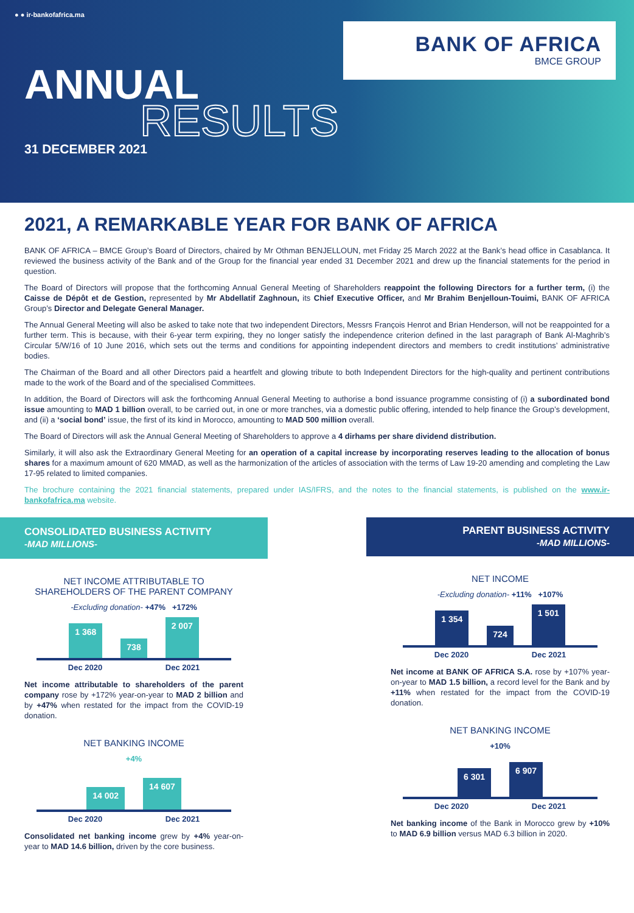● ● ir-bankofafrica.ma
BANK OF AFRICA
BMCE GROUP
ANNUAL
RESULTS
31 DECEMBER 2021
2021, A REMARKABLE YEAR FOR BANK OF AFRICA
BANK OF AFRICA – BMCE Group’s Board of Directors, chaired by Mr Othman BENJELLOUN, met Friday 25 March 2022 at the Bank’s head office in Casablanca. It reviewed the business activity of the Bank and of the Group for the financial year ended 31 December 2021 and drew up the financial statements for the period in question.
The Board of Directors will propose that the forthcoming Annual General Meeting of Shareholders reappoint the following Directors for a further term, (i) the Caisse de Dépôt et de Gestion, represented by Mr Abdellatif Zaghnoun, its Chief Executive Officer, and Mr Brahim Benjelloun-Touimi, BANK OF AFRICA Group’s Director and Delegate General Manager.
The Annual General Meeting will also be asked to take note that two independent Directors, Messrs François Henrot and Brian Henderson, will not be reappointed for a further term. This is because, with their 6-year term expiring, they no longer satisfy the independence criterion defined in the last paragraph of Bank Al-Maghrib’s Circular 5/W/16 of 10 June 2016, which sets out the terms and conditions for appointing independent directors and members to credit institutions’ administrative bodies.
The Chairman of the Board and all other Directors paid a heartfelt and glowing tribute to both Independent Directors for the high-quality and pertinent contributions made to the work of the Board and of the specialised Committees.
In addition, the Board of Directors will ask the forthcoming Annual General Meeting to authorise a bond issuance programme consisting of (i) a subordinated bond issue amounting to MAD 1 billion overall, to be carried out, in one or more tranches, via a domestic public offering, intended to help finance the Group’s development, and (ii) a ‘social bond’ issue, the first of its kind in Morocco, amounting to MAD 500 million overall.
The Board of Directors will ask the Annual General Meeting of Shareholders to approve a 4 dirhams per share dividend distribution.
Similarly, it will also ask the Extraordinary General Meeting for an operation of a capital increase by incorporating reserves leading to the allocation of bonus shares for a maximum amount of 620 MMAD, as well as the harmonization of the articles of association with the terms of Law 19-20 amending and completing the Law 17-95 related to limited companies.
The brochure containing the 2021 financial statements, prepared under IAS/IFRS, and the notes to the financial statements, is published on the www.ir-bankofafrica.ma website.
CONSOLIDATED BUSINESS ACTIVITY
-MAD MILLIONS-
NET INCOME ATTRIBUTABLE TO
SHAREHOLDERS OF THE PARENT COMPANY
-Excluding donation- +47% +172%
1 368
738
2 007
Dec 2020 Dec 2021
Net income attributable to shareholders of the parent company rose by +172% year-on-year to MAD 2 billion and by +47% when restated for the impact from the COVID-19 donation.
NET BANKING INCOME
+4%
14 002
14 607
Dec 2020 Dec 2021
Consolidated net banking income grew by +4% year-on-year to MAD 14.6 billion, driven by the core business.
PARENT BUSINESS ACTIVITY
-MAD MILLIONS-
NET INCOME
-Excluding donation- +11% +107%
1 354
724
1 501
Dec 2020 Dec 2021
Net income at BANK OF AFRICA S.A. rose by +107% year-on-year to MAD 1.5 billion, a record level for the Bank and by +11% when restated for the impact from the COVID-19 donation.
NET BANKING INCOME
+10%
6 301
6 907
Dec 2020 Dec 2021
Net banking income of the Bank in Morocco grew by +10% to MAD 6.9 billion versus MAD 6.3 billion in 2020.